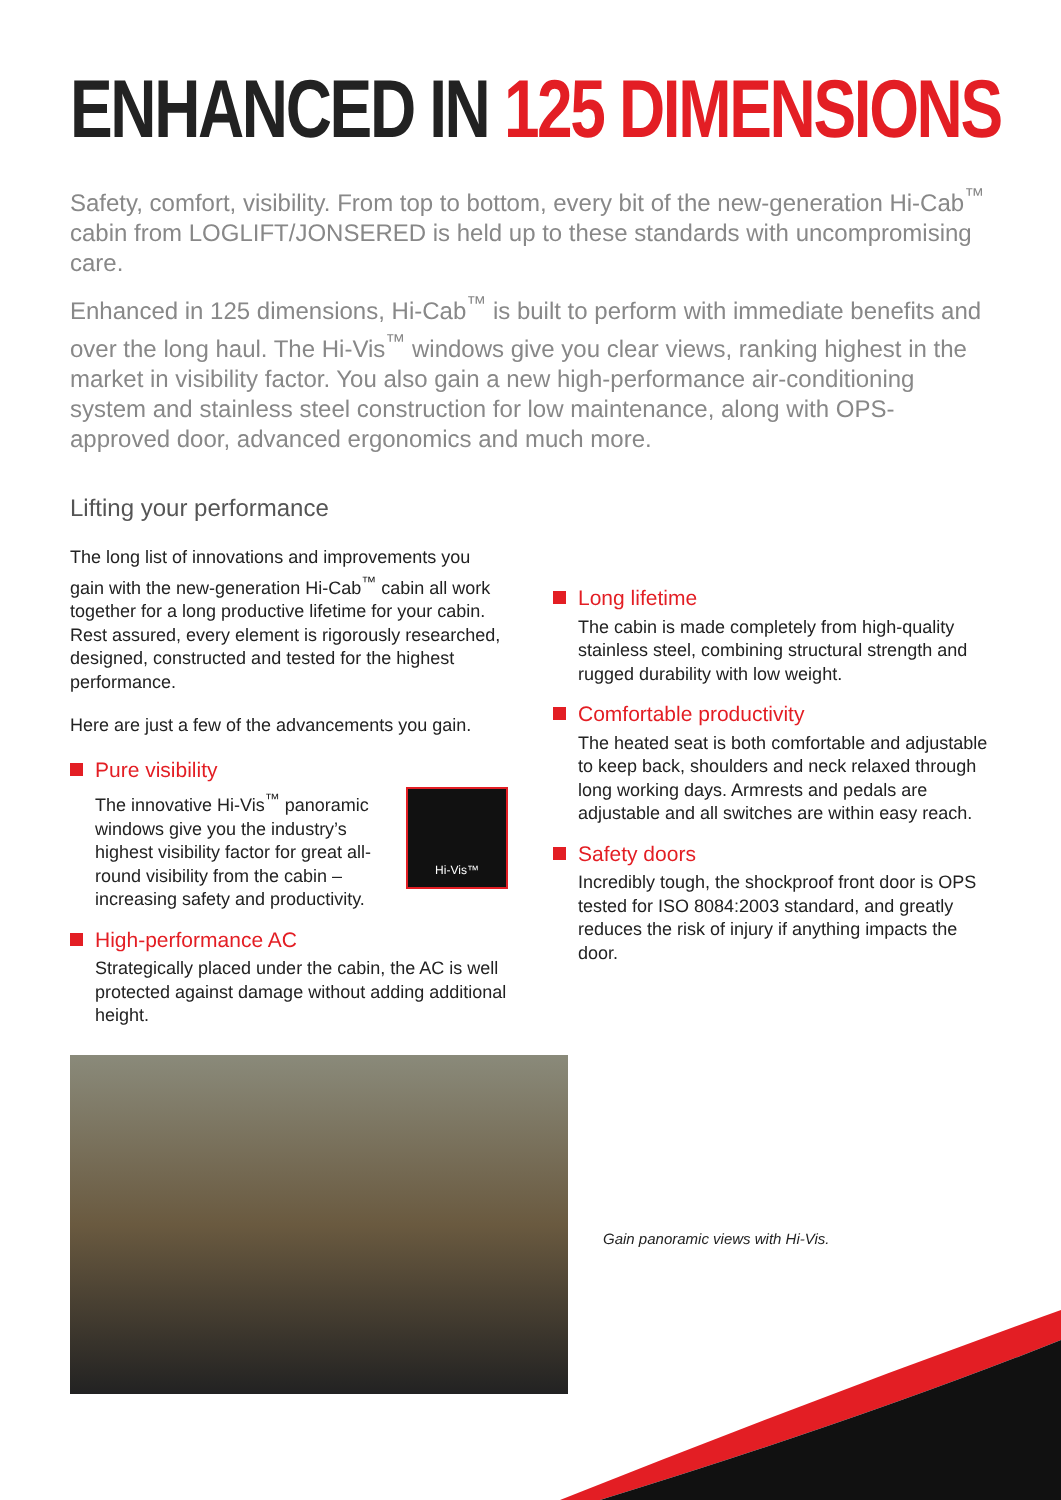ENHANCED IN 125 DIMENSIONS
Safety, comfort, visibility. From top to bottom, every bit of the new-generation Hi-Cab<sup>™</sup> cabin from LOGLIFT/JONSERED is held up to these standards with uncompromising care.
Enhanced in 125 dimensions, Hi-Cab<sup>™</sup> is built to perform with immediate benefits and over the long haul. The Hi-Vis<sup>™</sup> windows give you clear views, ranking highest in the market in visibility factor. You also gain a new high-performance air-conditioning system and stainless steel construction for low maintenance, along with OPS-approved door, advanced ergonomics and much more.
Lifting your performance
The long list of innovations and improvements you gain with the new-generation Hi-Cab<sup>™</sup> cabin all work together for a long productive lifetime for your cabin. Rest assured, every element is rigorously researched, designed, constructed and tested for the highest performance.
Here are just a few of the advancements you gain.
Pure visibility
Hi-Vis™
The innovative Hi-Vis<sup>™</sup> panoramic windows give you the industry’s highest visibility factor for great all-round visibility from the cabin – increasing safety and productivity.
High-performance AC
Strategically placed under the cabin, the AC is well protected against damage without adding additional height.
Long lifetime
The cabin is made completely from high-quality stainless steel, combining structural strength and rugged durability with low weight.
Comfortable productivity
The heated seat is both comfortable and adjustable to keep back, shoulders and neck relaxed through long working days. Armrests and pedals are adjustable and all switches are within easy reach.
Safety doors
Incredibly tough, the shockproof front door is OPS tested for ISO 8084:2003 standard, and greatly reduces the risk of injury if anything impacts the door.
Gain panoramic views with Hi-Vis.